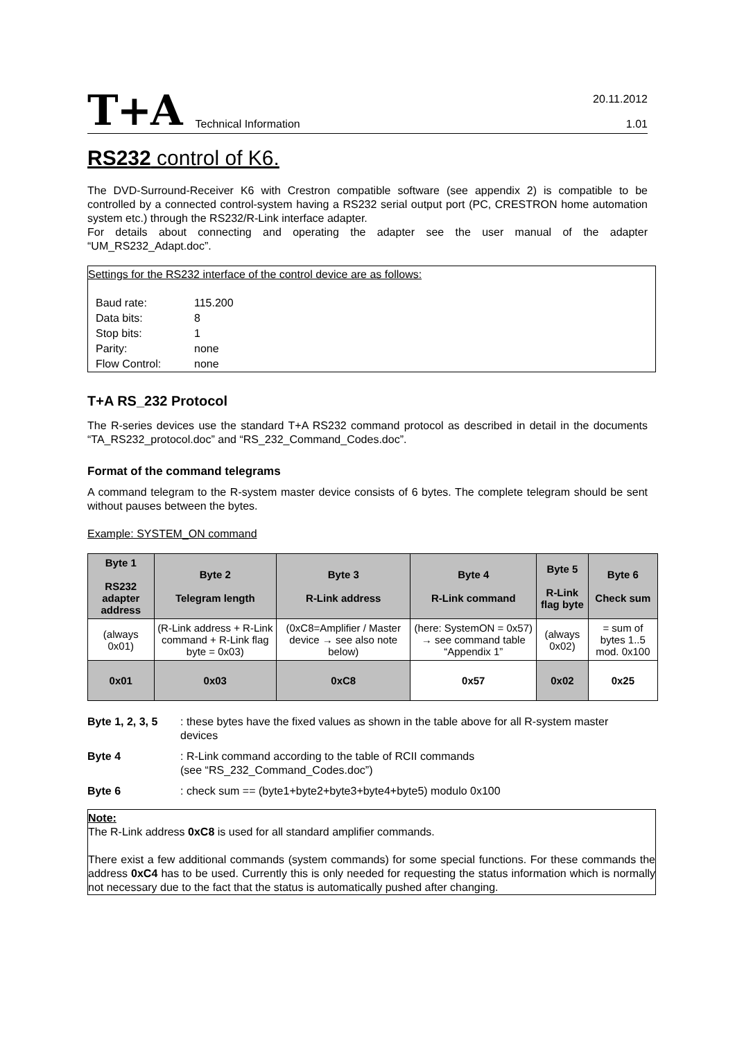T+A Technical Information 20.11.2012
1.01
RS232 control of K6.
The DVD-Surround-Receiver K6 with Crestron compatible software (see appendix 2) is compatible to be controlled by a connected control-system having a RS232 serial output port (PC, CRESTRON home automation system etc.) through the RS232/R-Link interface adapter.
For details about connecting and operating the adapter see the user manual of the adapter “UM_RS232_Adapt.doc”.
Settings for the RS232 interface of the control device are as follows:
| Baud rate: | 115.200 |
| Data bits: | 8 |
| Stop bits: | 1 |
| Parity: | none |
| Flow Control: | none |
T+A RS_232 Protocol
The R-series devices use the standard T+A RS232 command protocol as described in detail in the documents “TA_RS232_protocol.doc” and “RS_232_Command_Codes.doc”.
Format of the command telegrams
A command telegram to the R-system master device consists of 6 bytes. The complete telegram should be sent without pauses between the bytes.
Example: SYSTEM_ON command
| Byte 1 RS232 adapter address | Byte 2 Telegram length | Byte 3 R-Link address | Byte 4 R-Link command | Byte 5 R-Link flag byte | Byte 6 Check sum |
| --- | --- | --- | --- | --- | --- |
| (always 0x01) | (R-Link address + R-Link command + R-Link flag byte = 0x03) | (0xC8=Amplifier / Master device → see also note below) | (here: SystemON = 0x57) → see command table “Appendix 1” | (always 0x02) | = sum of bytes 1..5 mod. 0x100 |
| 0x01 | 0x03 | 0xC8 | 0x57 | 0x02 | 0x25 |
Byte 1, 2, 3, 5: these bytes have the fixed values as shown in the table above for all R-system master devices
Byte 4: R-Link command according to the table of RCII commands
(see “RS_232_Command_Codes.doc”)
Byte 6: check sum == (byte1+byte2+byte3+byte4+byte5) modulo 0x100
Note:
The R-Link address 0xC8 is used for all standard amplifier commands.
There exist a few additional commands (system commands) for some special functions. For these commands the address 0xC4 has to be used. Currently this is only needed for requesting the status information which is normally not necessary due to the fact that the status is automatically pushed after changing.